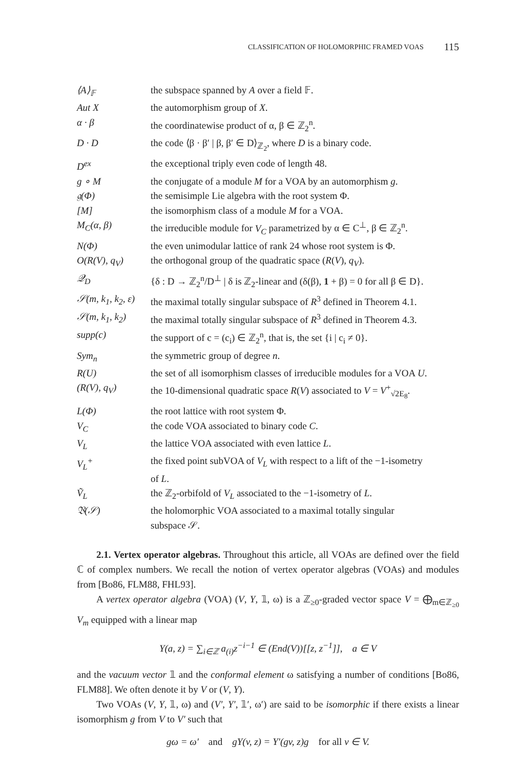CLASSIFICATION OF HOLOMORPHIC FRAMED VOAS 115
| ⟨A⟩<sub>𝔽</sub> | the subspace spanned by A over a field 𝔽. |
| Aut X | the automorphism group of X . |
| α · β | the coordinatewise product of α, β ∈ ℤ<sub>2</sub><sup>n</sup>. |
| D · D | the code ⟨β · β′ / β, β′ ∈ D⟩<sub>ℤ<sub>2</sub></sub>, where D is a binary code. |
| D<sup>ex</sup> | the exceptional triply even code of length 48. |
| g ∘ M | the conjugate of a module M for a VOA by an automorphism g . |
| 𝔤(Φ) | the semisimple Lie algebra with the root system Φ. |
| [M] | the isomorphism class of a module M for a VOA. |
| M<sub>C</sub>(α, β) | the irreducible module for V<sub>C</sub> parametrized by α ∈ C<sup>⊥</sup>, β ∈ ℤ<sub>2</sub><sup>n</sup>. |
| N(Φ) | the even unimodular lattice of rank 24 whose root system is Φ. |
| O(R(V), q<sub>V</sub>) | the orthogonal group of the quadratic space ( R ( V ), q<sub>V</sub> ). |
| 𝒬<sub>D</sub> | {δ : D → ℤ<sub>2</sub><sup>n</sup>/D<sup>⊥</sup> / δ is ℤ<sub>2</sub>-linear and (δ(β), 1 + β) = 0 for all β ∈ D}. |
| 𝒮(m, k<sub>1</sub>, k<sub>2</sub>, ε) | the maximal totally singular subspace of R<sup>3</sup> defined in Theorem 4.1. |
| 𝒮(m, k<sub>1</sub>, k<sub>2</sub>) | the maximal totally singular subspace of R<sup>3</sup> defined in Theorem 4.3. |
| supp(c) | the support of c = (c<sub>i</sub>) ∈ ℤ<sub>2</sub><sup>n</sup>, that is, the set {i / c<sub>i</sub> ≠ 0}. |
| Sym<sub>n</sub> | the symmetric group of degree n . |
| R(U) | the set of all isomorphism classes of irreducible modules for a VOA U . |
| (R(V), q<sub>V</sub>) | the 10-dimensional quadratic space R ( V ) associated to V = V<sup>+</sup><sub>√2E<sub>8</sub></sub>. |
| L(Φ) | the root lattice with root system Φ. |
| V<sub>C</sub> | the code VOA associated to binary code C . |
| V<sub>L</sub> | the lattice VOA associated with even lattice L . |
| V<sub>L</sub><sup>+</sup> | the fixed point subVOA of V<sub>L</sub> with respect to a lift of the −1-isometry of L . |
| Ṽ<sub>L</sub> | the ℤ<sub>2</sub>-orbifold of V<sub>L</sub> associated to the −1-isometry of L . |
| 𝔙(𝒮) | the holomorphic VOA associated to a maximal totally singular subspace 𝒮. |
2.1. Vertex operator algebras. Throughout this article, all VOAs are defined over the field ℂ of complex numbers. We recall the notion of vertex operator algebras (VOAs) and modules from [Bo86, FLM88, FHL93].
A vertex operator algebra (VOA) (V, Y, 𝟙, ω) is a ℤ<sub>≥0</sub>-graded vector space V = ⨁<sub>m∈ℤ<sub>≥0</sub></sub> V<sub>m</sub> equipped with a linear map
Y(a, z) = ∑<sub>i∈ℤ</sub> a<sub>(i)</sub>z<sup>−i−1</sup> ∈ (End(V))[[z, z<sup>−1</sup>]], a ∈ V
and the vacuum vector 𝟙 and the conformal element ω satisfying a number of conditions [Bo86, FLM88]. We often denote it by V or (V, Y).
Two VOAs (V, Y, 𝟙, ω) and (V′, Y′, 𝟙′, ω′) are said to be isomorphic if there exists a linear isomorphism g from V to V′ such that
gω = ω′ and gY(v, z) = Y′(gv, z)g for all v ∈ V.